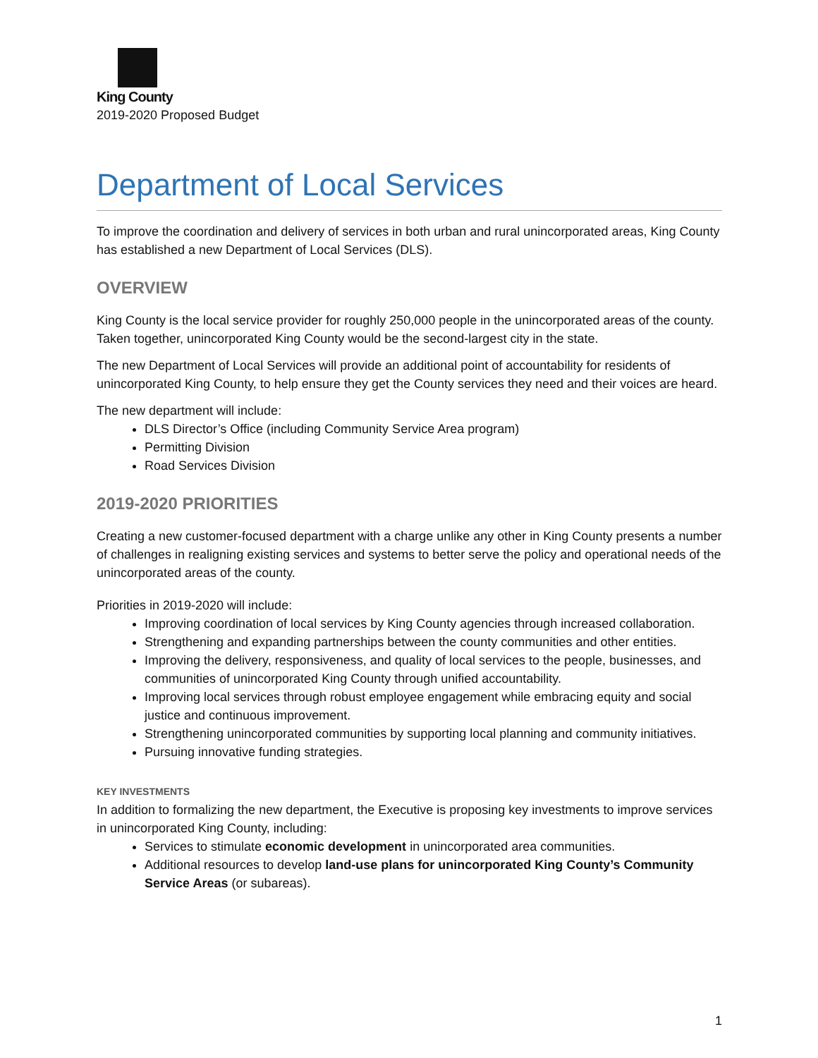King County
2019-2020 Proposed Budget
Department of Local Services
To improve the coordination and delivery of services in both urban and rural unincorporated areas, King County has established a new Department of Local Services (DLS).
OVERVIEW
King County is the local service provider for roughly 250,000 people in the unincorporated areas of the county. Taken together, unincorporated King County would be the second-largest city in the state.
The new Department of Local Services will provide an additional point of accountability for residents of unincorporated King County, to help ensure they get the County services they need and their voices are heard.
The new department will include:
DLS Director’s Office (including Community Service Area program)
Permitting Division
Road Services Division
2019-2020 PRIORITIES
Creating a new customer-focused department with a charge unlike any other in King County presents a number of challenges in realigning existing services and systems to better serve the policy and operational needs of the unincorporated areas of the county.
Priorities in 2019-2020 will include:
Improving coordination of local services by King County agencies through increased collaboration.
Strengthening and expanding partnerships between the county communities and other entities.
Improving the delivery, responsiveness, and quality of local services to the people, businesses, and communities of unincorporated King County through unified accountability.
Improving local services through robust employee engagement while embracing equity and social justice and continuous improvement.
Strengthening unincorporated communities by supporting local planning and community initiatives.
Pursuing innovative funding strategies.
KEY INVESTMENTS
In addition to formalizing the new department, the Executive is proposing key investments to improve services in unincorporated King County, including:
Services to stimulate economic development in unincorporated area communities.
Additional resources to develop land-use plans for unincorporated King County’s Community Service Areas (or subareas).
1